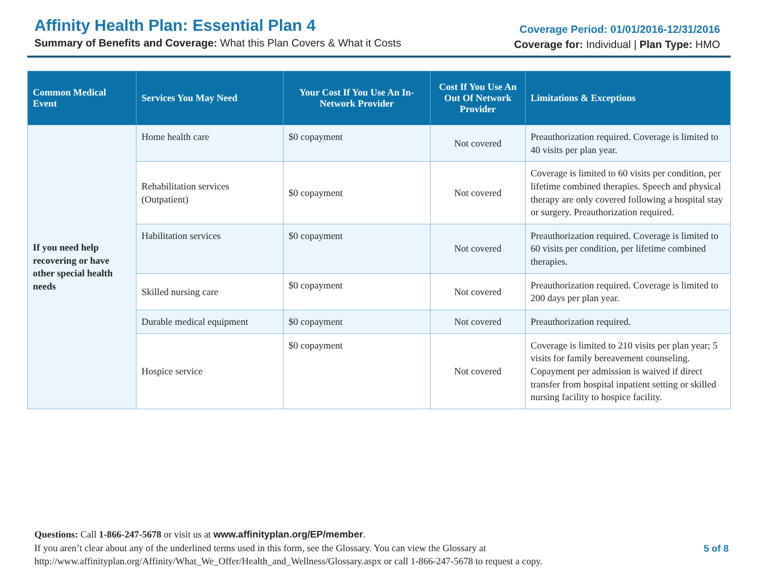Affinity Health Plan: Essential Plan 4
Summary of Benefits and Coverage: What this Plan Covers & What it Costs
Coverage Period: 01/01/2016-12/31/2016
Coverage for: Individual | Plan Type: HMO
| Common Medical Event | Services You May Need | Your Cost If You Use An In-Network Provider | Cost If You Use An Out Of Network Provider | Limitations & Exceptions |
| --- | --- | --- | --- | --- |
| If you need help recovering or have other special health needs | Home health care | $0 copayment | Not covered | Preauthorization required. Coverage is limited to 40 visits per plan year. |
| | Rehabilitation services (Outpatient) | $0 copayment | Not covered | Coverage is limited to 60 visits per condition, per lifetime combined therapies. Speech and physical therapy are only covered following a hospital stay or surgery. Preauthorization required. |
| | Habilitation services | $0 copayment | Not covered | Preauthorization required. Coverage is limited to 60 visits per condition, per lifetime combined therapies. |
| | Skilled nursing care | $0 copayment | Not covered | Preauthorization required. Coverage is limited to 200 days per plan year. |
| | Durable medical equipment | $0 copayment | Not covered | Preauthorization required. |
| | Hospice service | $0 copayment | Not covered | Coverage is limited to 210 visits per plan year; 5 visits for family bereavement counseling. Copayment per admission is waived if direct transfer from hospital inpatient setting or skilled nursing facility to hospice facility. |
Questions: Call 1-866-247-5678 or visit us at www.affinityplan.org/EP/member.
If you aren’t clear about any of the underlined terms used in this form, see the Glossary. You can view the Glossary at
http://www.affinityplan.org/Affinity/What_We_Offer/Health_and_Wellness/Glossary.aspx or call 1-866-247-5678 to request a copy.
5 of 8